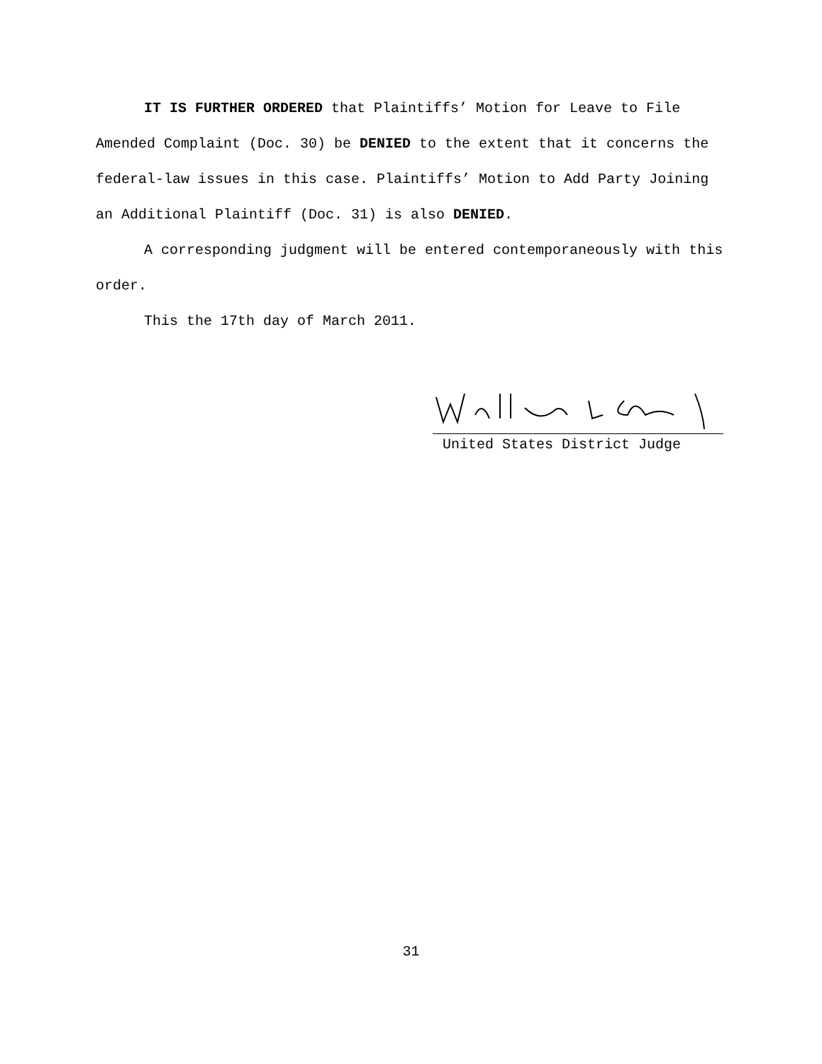IT IS FURTHER ORDERED that Plaintiffs’ Motion for Leave to File Amended Complaint (Doc. 30) be DENIED to the extent that it concerns the federal-law issues in this case. Plaintiffs’ Motion to Add Party Joining an Additional Plaintiff (Doc. 31) is also DENIED.
A corresponding judgment will be entered contemporaneously with this order.
This the 17th day of March 2011.
United States District Judge
31